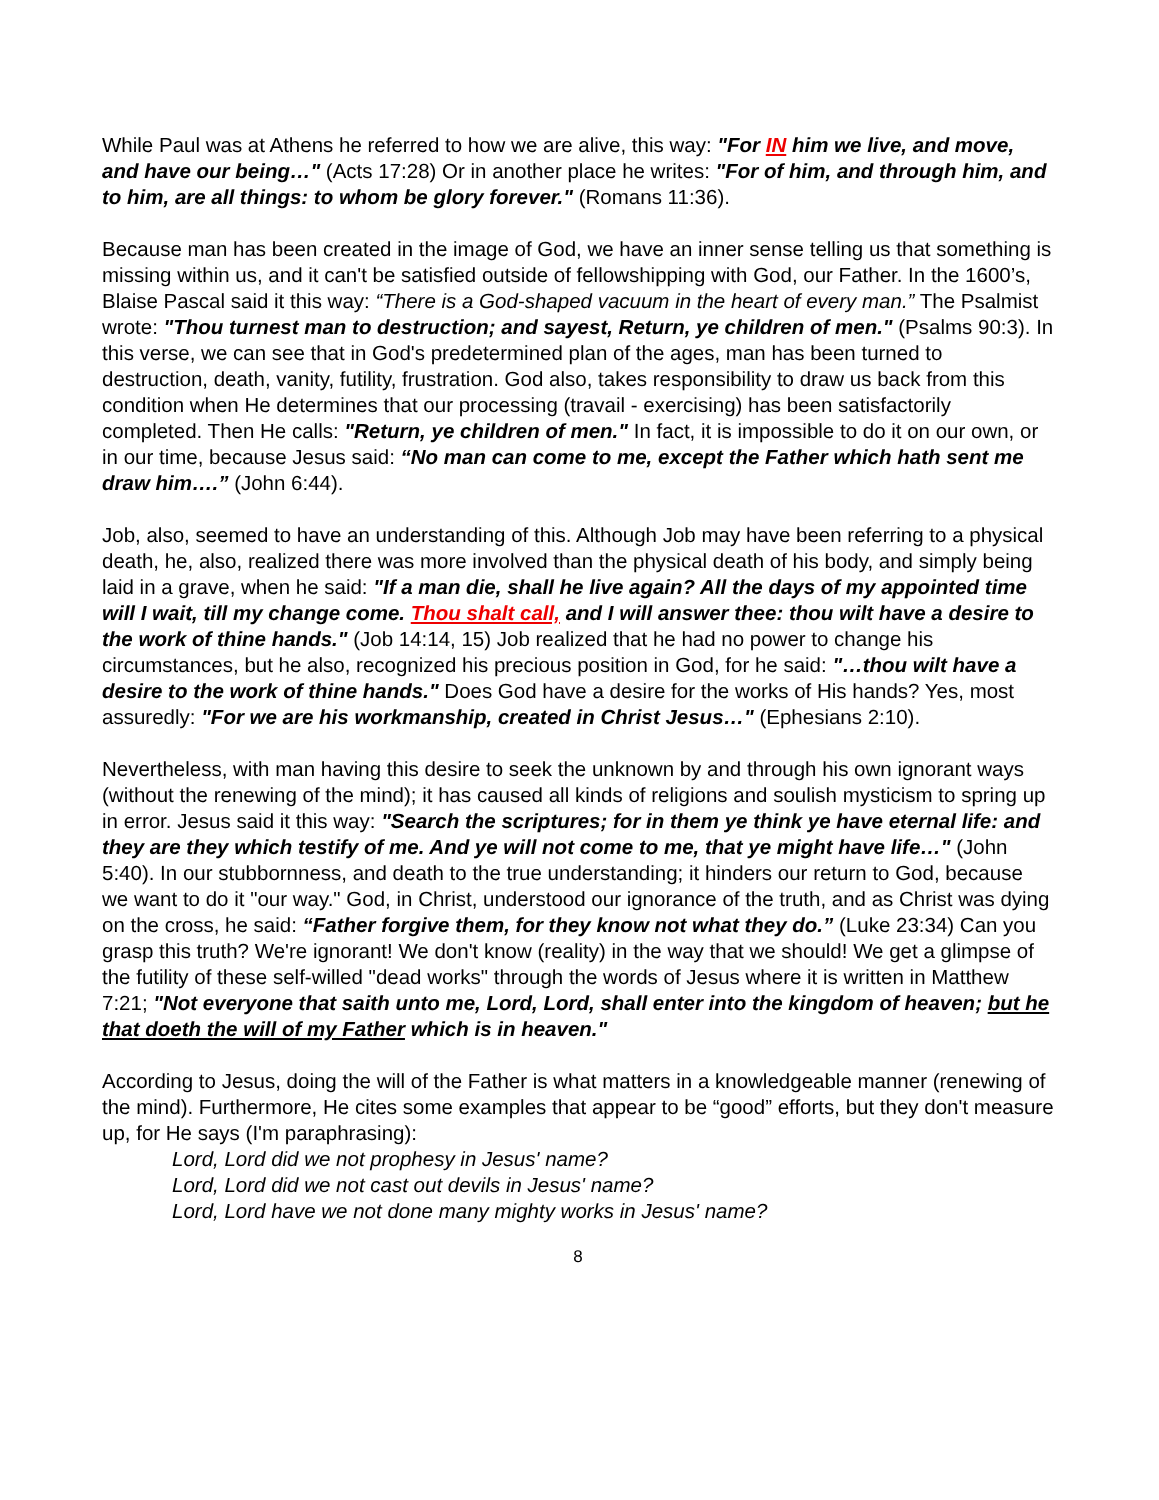While Paul was at Athens he referred to how we are alive, this way: "For IN him we live, and move, and have our being…" (Acts 17:28) Or in another place he writes: "For of him, and through him, and to him, are all things: to whom be glory forever." (Romans 11:36).
Because man has been created in the image of God, we have an inner sense telling us that something is missing within us, and it can't be satisfied outside of fellowshipping with God, our Father. In the 1600’s, Blaise Pascal said it this way: “There is a God-shaped vacuum in the heart of every man.” The Psalmist wrote: "Thou turnest man to destruction; and sayest, Return, ye children of men." (Psalms 90:3). In this verse, we can see that in God's predetermined plan of the ages, man has been turned to destruction, death, vanity, futility, frustration. God also, takes responsibility to draw us back from this condition when He determines that our processing (travail - exercising) has been satisfactorily completed. Then He calls: "Return, ye children of men." In fact, it is impossible to do it on our own, or in our time, because Jesus said: “No man can come to me, except the Father which hath sent me draw him….” (John 6:44).
Job, also, seemed to have an understanding of this. Although Job may have been referring to a physical death, he, also, realized there was more involved than the physical death of his body, and simply being laid in a grave, when he said: "If a man die, shall he live again? All the days of my appointed time will I wait, till my change come. Thou shalt call, and I will answer thee: thou wilt have a desire to the work of thine hands." (Job 14:14, 15) Job realized that he had no power to change his circumstances, but he also, recognized his precious position in God, for he said: "…thou wilt have a desire to the work of thine hands." Does God have a desire for the works of His hands? Yes, most assuredly: "For we are his workmanship, created in Christ Jesus…" (Ephesians 2:10).
Nevertheless, with man having this desire to seek the unknown by and through his own ignorant ways (without the renewing of the mind); it has caused all kinds of religions and soulish mysticism to spring up in error. Jesus said it this way: "Search the scriptures; for in them ye think ye have eternal life: and they are they which testify of me. And ye will not come to me, that ye might have life…" (John 5:40). In our stubbornness, and death to the true understanding; it hinders our return to God, because we want to do it "our way." God, in Christ, understood our ignorance of the truth, and as Christ was dying on the cross, he said: “Father forgive them, for they know not what they do.” (Luke 23:34) Can you grasp this truth? We're ignorant! We don't know (reality) in the way that we should! We get a glimpse of the futility of these self-willed "dead works" through the words of Jesus where it is written in Matthew 7:21; "Not everyone that saith unto me, Lord, Lord, shall enter into the kingdom of heaven; but he that doeth the will of my Father which is in heaven."
According to Jesus, doing the will of the Father is what matters in a knowledgeable manner (renewing of the mind). Furthermore, He cites some examples that appear to be “good” efforts, but they don't measure up, for He says (I'm paraphrasing):
Lord, Lord did we not prophesy in Jesus' name?
Lord, Lord did we not cast out devils in Jesus' name?
Lord, Lord have we not done many mighty works in Jesus' name?
8